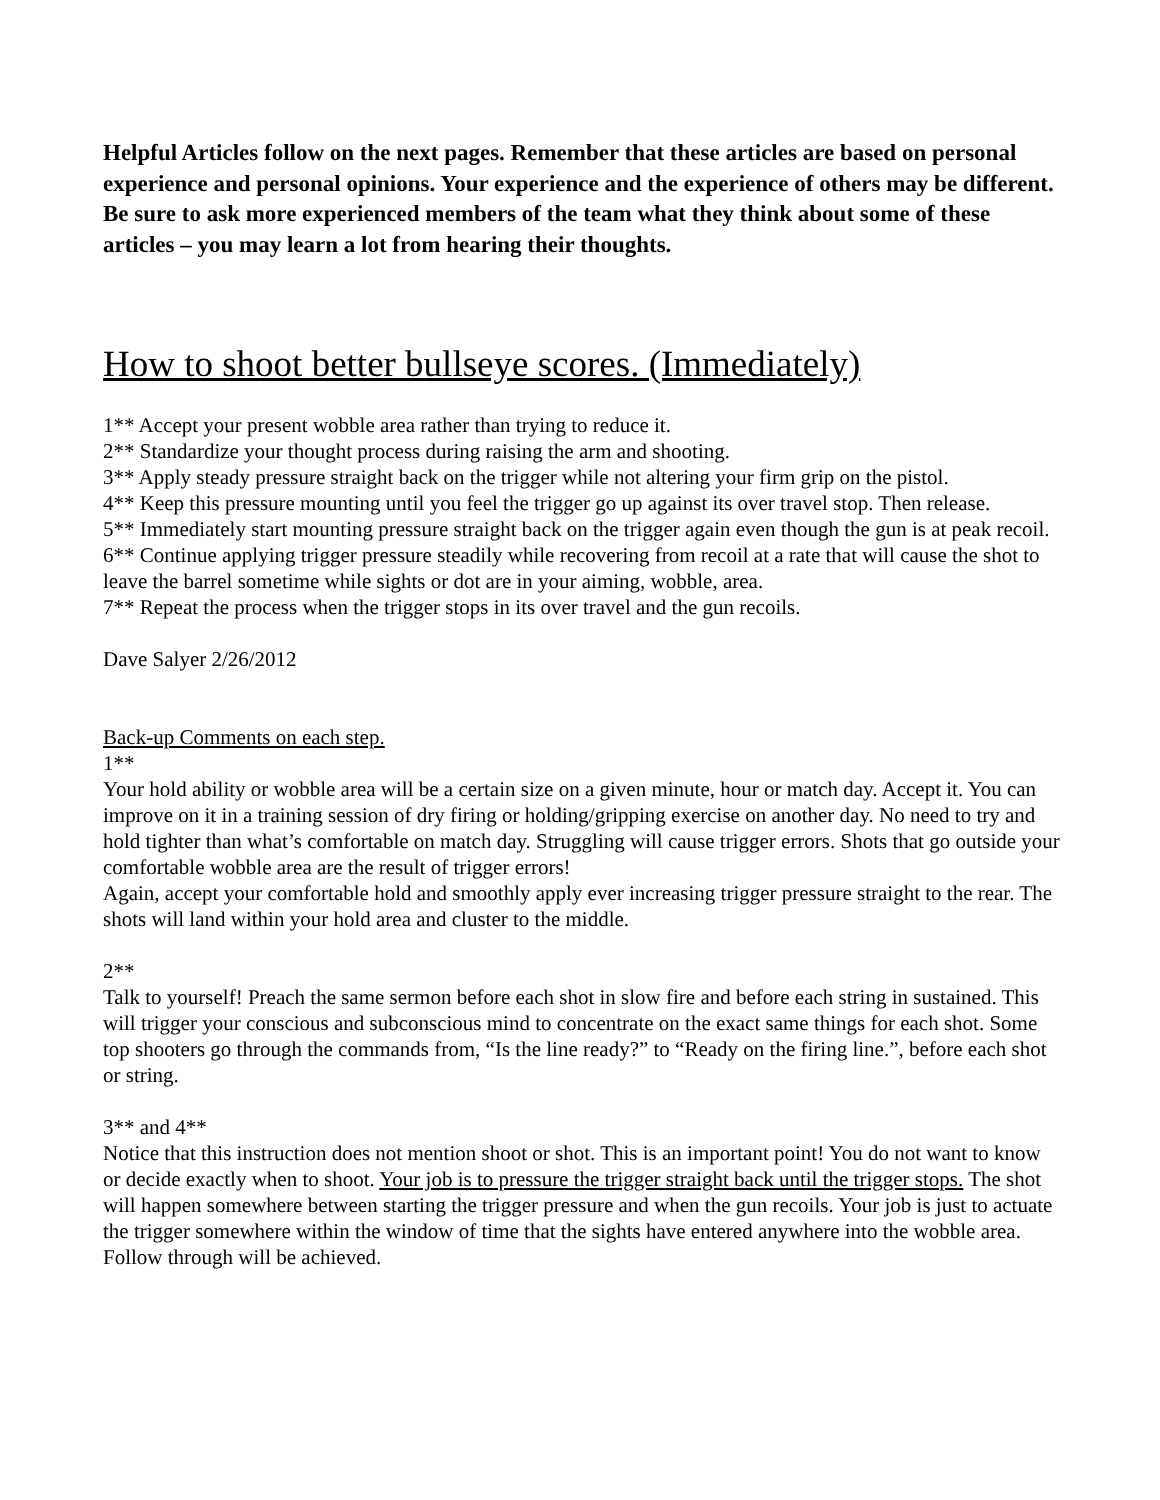Helpful Articles follow on the next pages. Remember that these articles are based on personal experience and personal opinions. Your experience and the experience of others may be different. Be sure to ask more experienced members of the team what they think about some of these articles – you may learn a lot from hearing their thoughts.
How to shoot better bullseye scores. (Immediately)
1** Accept your present wobble area rather than trying to reduce it.
2** Standardize your thought process during raising the arm and shooting.
3** Apply steady pressure straight back on the trigger while not altering your firm grip on the pistol.
4** Keep this pressure mounting until you feel the trigger go up against its over travel stop. Then release.
5** Immediately start mounting pressure straight back on the trigger again even though the gun is at peak recoil.
6** Continue applying trigger pressure steadily while recovering from recoil at a rate that will cause the shot to leave the barrel sometime while sights or dot are in your aiming, wobble, area.
7** Repeat the process when the trigger stops in its over travel and the gun recoils.
Dave Salyer 2/26/2012
Back-up Comments on each step.
1**
Your hold ability or wobble area will be a certain size on a given minute, hour or match day. Accept it. You can improve on it in a training session of dry firing or holding/gripping exercise on another day. No need to try and hold tighter than what’s comfortable on match day. Struggling will cause trigger errors. Shots that go outside your comfortable wobble area are the result of trigger errors!
Again, accept your comfortable hold and smoothly apply ever increasing trigger pressure straight to the rear. The shots will land within your hold area and cluster to the middle.
2**
Talk to yourself! Preach the same sermon before each shot in slow fire and before each string in sustained. This will trigger your conscious and subconscious mind to concentrate on the exact same things for each shot. Some top shooters go through the commands from, “Is the line ready?” to “Ready on the firing line.”, before each shot or string.
3** and 4**
Notice that this instruction does not mention shoot or shot. This is an important point! You do not want to know or decide exactly when to shoot. Your job is to pressure the trigger straight back until the trigger stops. The shot will happen somewhere between starting the trigger pressure and when the gun recoils. Your job is just to actuate the trigger somewhere within the window of time that the sights have entered anywhere into the wobble area. Follow through will be achieved.